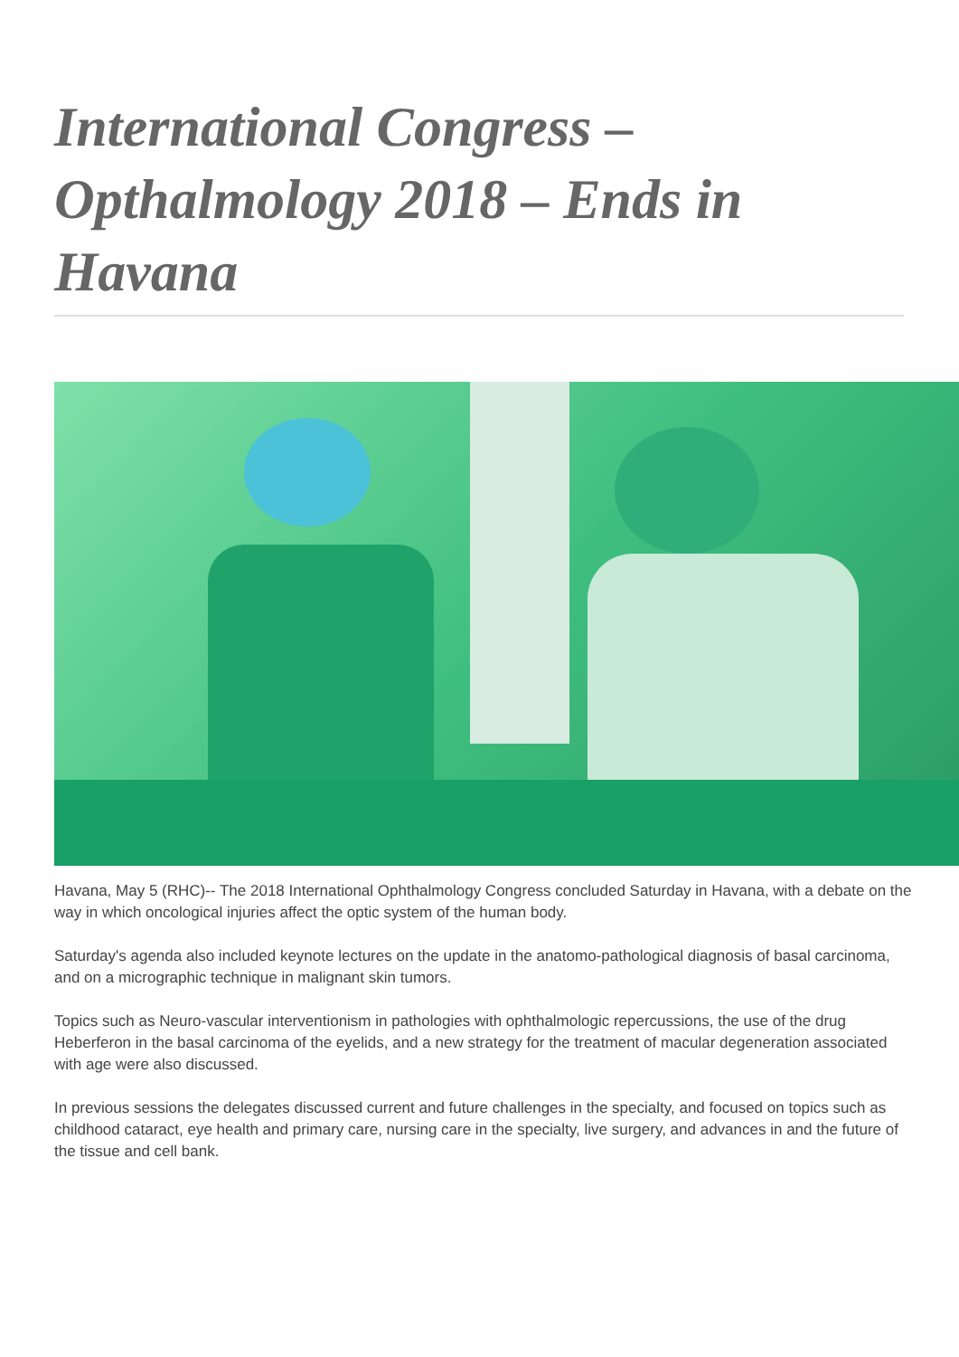International Congress – Opthalmology 2018 – Ends in Havana
Havana, May 5 (RHC)-- The 2018 International Ophthalmology Congress concluded Saturday in Havana, with a debate on the way in which oncological injuries affect the optic system of the human body.
Saturday's agenda also included keynote lectures on the update in the anatomo-pathological diagnosis of basal carcinoma, and on a micrographic technique in malignant skin tumors.
Topics such as Neuro-vascular interventionism in pathologies with ophthalmologic repercussions, the use of the drug Heberferon in the basal carcinoma of the eyelids, and a new strategy for the treatment of macular degeneration associated with age were also discussed.
In previous sessions the delegates discussed current and future challenges in the specialty, and focused on topics such as childhood cataract, eye health and primary care, nursing care in the specialty, live surgery, and advances in and the future of the tissue and cell bank.